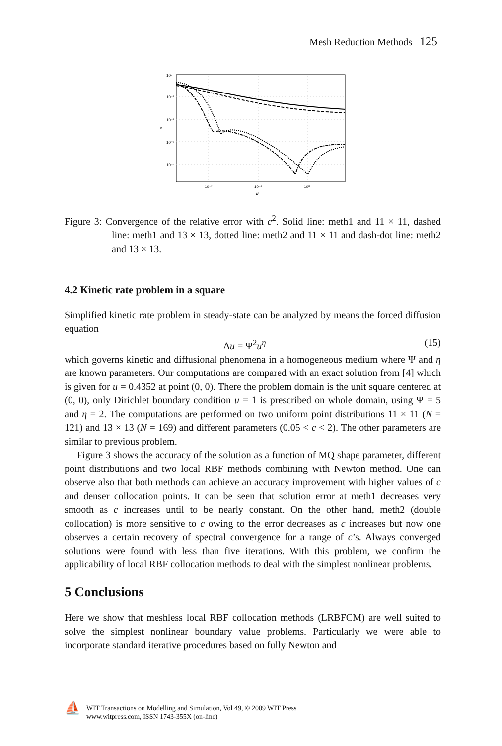Mesh Reduction Methods 125
10⁰
10⁻¹
10⁻²
10⁻³
10⁻⁴
10⁻²
10⁻¹
10⁰
c²
ε
Figure 3: Convergence of the relative error with c<sup>2</sup>. Solid line: meth1 and 11 × 11, dashed line: meth1 and 13 × 13, dotted line: meth2 and 11 × 11 and dash-dot line: meth2 and 13 × 13.
4.2 Kinetic rate problem in a square
Simplified kinetic rate problem in steady-state can be analyzed by means the forced diffusion equation
Δu = Ψ<sup>2</sup>u<sup>η</sup> (15)
which governs kinetic and diffusional phenomena in a homogeneous medium where Ψ and η are known parameters. Our computations are compared with an exact solution from [4] which is given for u = 0.4352 at point (0, 0). There the problem domain is the unit square centered at (0, 0), only Dirichlet boundary condition u = 1 is prescribed on whole domain, using Ψ = 5 and η = 2. The computations are performed on two uniform point distributions 11 × 11 (N = 121) and 13 × 13 (N = 169) and different parameters (0.05 < c < 2). The other parameters are similar to previous problem.
Figure 3 shows the accuracy of the solution as a function of MQ shape parameter, different point distributions and two local RBF methods combining with Newton method. One can observe also that both methods can achieve an accuracy improvement with higher values of c and denser collocation points. It can be seen that solution error at meth1 decreases very smooth as c increases until to be nearly constant. On the other hand, meth2 (double collocation) is more sensitive to c owing to the error decreases as c increases but now one observes a certain recovery of spectral convergence for a range of c’s. Always converged solutions were found with less than five iterations. With this problem, we confirm the applicability of local RBF collocation methods to deal with the simplest nonlinear problems.
5 Conclusions
Here we show that meshless local RBF collocation methods (LRBFCM) are well suited to solve the simplest nonlinear boundary value problems. Particularly we were able to incorporate standard iterative procedures based on fully Newton and
⛵
WIT Transactions on Modelling and Simulation, Vol 49, © 2009 WIT Press
www.witpress.com, ISSN 1743-355X (on-line)